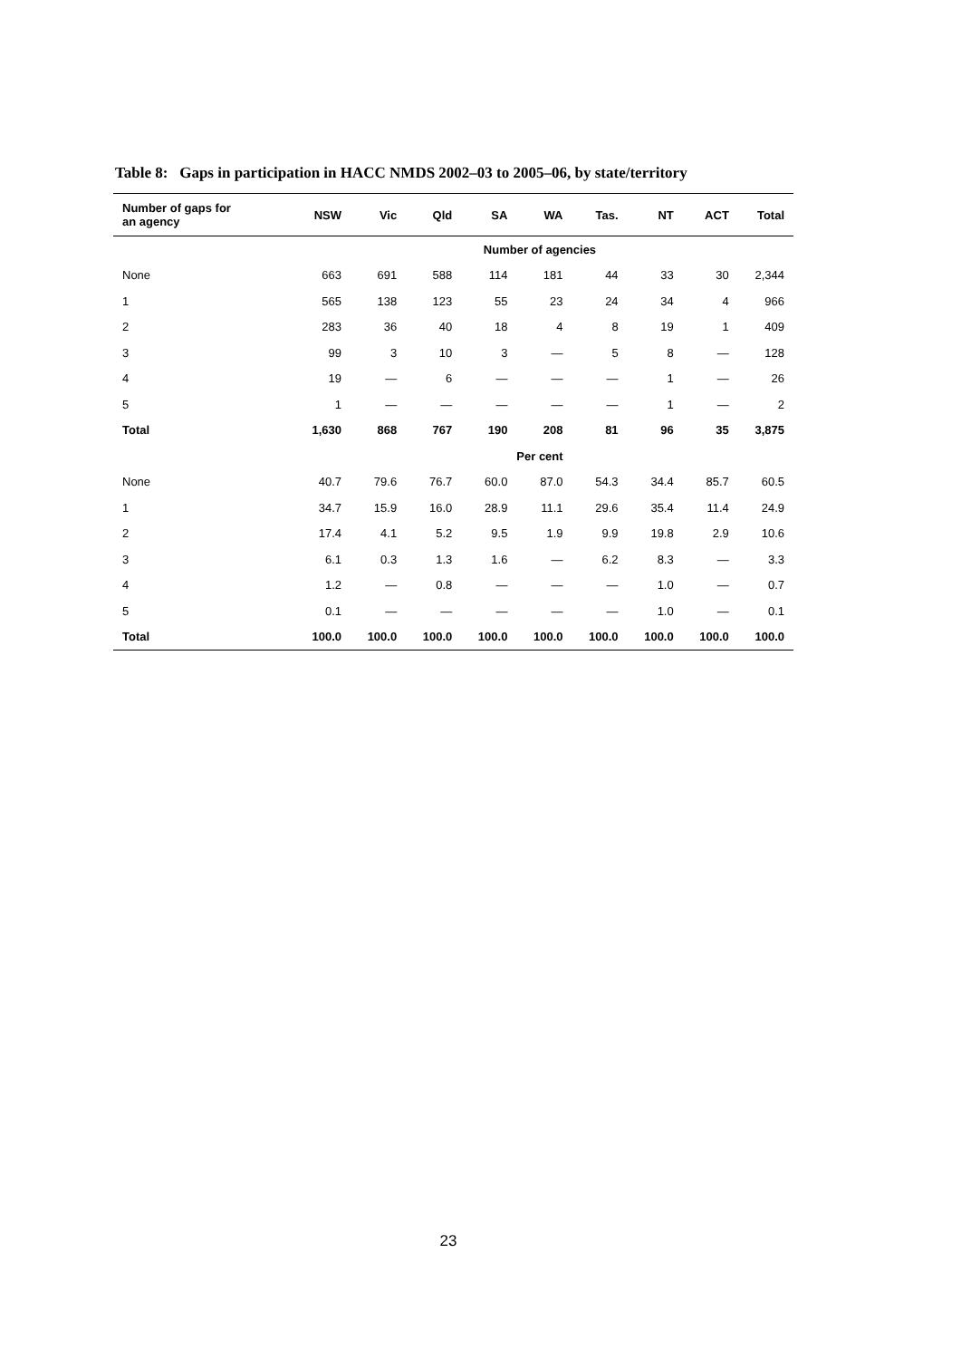Table 8: Gaps in participation in HACC NMDS 2002–03 to 2005–06, by state/territory
| Number of gaps for an agency | NSW | Vic | Qld | SA | WA | Tas. | NT | ACT | Total |
| --- | --- | --- | --- | --- | --- | --- | --- | --- | --- |
| | Number of agencies | | | | | | | | |
| None | 663 | 691 | 588 | 114 | 181 | 44 | 33 | 30 | 2,344 |
| 1 | 565 | 138 | 123 | 55 | 23 | 24 | 34 | 4 | 966 |
| 2 | 283 | 36 | 40 | 18 | 4 | 8 | 19 | 1 | 409 |
| 3 | 99 | 3 | 10 | 3 | — | 5 | 8 | — | 128 |
| 4 | 19 | — | 6 | — | — | — | 1 | — | 26 |
| 5 | 1 | — | — | — | — | — | 1 | — | 2 |
| Total | 1,630 | 868 | 767 | 190 | 208 | 81 | 96 | 35 | 3,875 |
| | Per cent | | | | | | | | |
| None | 40.7 | 79.6 | 76.7 | 60.0 | 87.0 | 54.3 | 34.4 | 85.7 | 60.5 |
| 1 | 34.7 | 15.9 | 16.0 | 28.9 | 11.1 | 29.6 | 35.4 | 11.4 | 24.9 |
| 2 | 17.4 | 4.1 | 5.2 | 9.5 | 1.9 | 9.9 | 19.8 | 2.9 | 10.6 |
| 3 | 6.1 | 0.3 | 1.3 | 1.6 | — | 6.2 | 8.3 | — | 3.3 |
| 4 | 1.2 | — | 0.8 | — | — | — | 1.0 | — | 0.7 |
| 5 | 0.1 | — | — | — | — | — | 1.0 | — | 0.1 |
| Total | 100.0 | 100.0 | 100.0 | 100.0 | 100.0 | 100.0 | 100.0 | 100.0 | 100.0 |
23